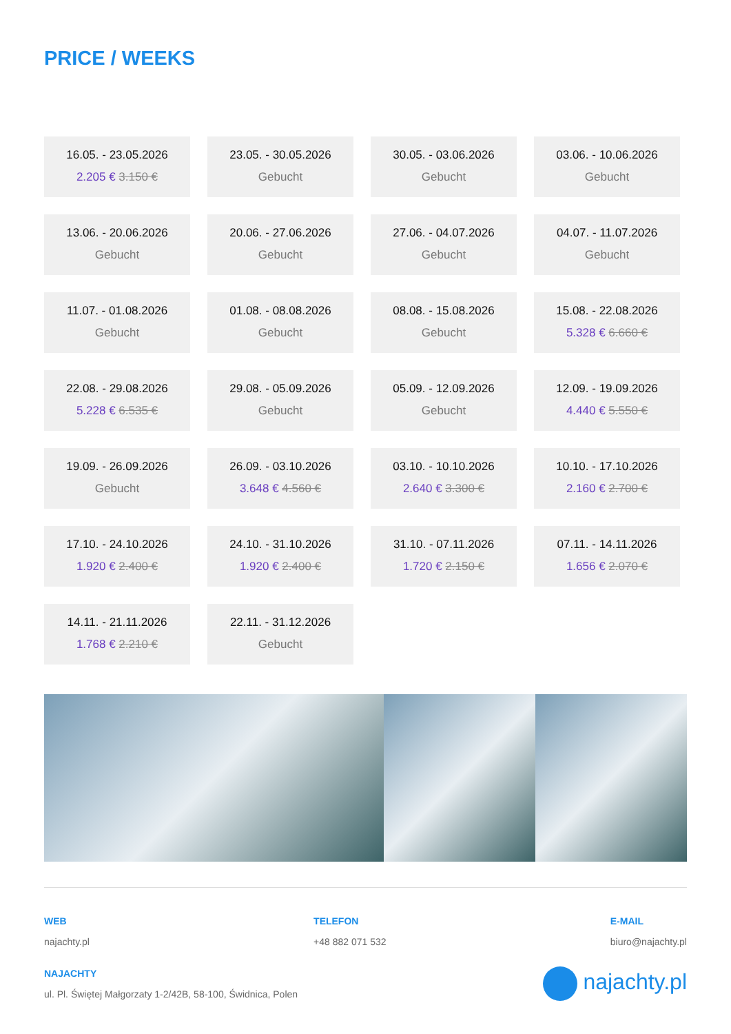PRICE / WEEKS
16.05. - 23.05.2026
2.205 € 3.150 €
23.05. - 30.05.2026
Gebucht
30.05. - 03.06.2026
Gebucht
03.06. - 10.06.2026
Gebucht
13.06. - 20.06.2026
Gebucht
20.06. - 27.06.2026
Gebucht
27.06. - 04.07.2026
Gebucht
04.07. - 11.07.2026
Gebucht
11.07. - 01.08.2026
Gebucht
01.08. - 08.08.2026
Gebucht
08.08. - 15.08.2026
Gebucht
15.08. - 22.08.2026
5.328 € 6.660 €
22.08. - 29.08.2026
5.228 € 6.535 €
29.08. - 05.09.2026
Gebucht
05.09. - 12.09.2026
Gebucht
12.09. - 19.09.2026
4.440 € 5.550 €
19.09. - 26.09.2026
Gebucht
26.09. - 03.10.2026
3.648 € 4.560 €
03.10. - 10.10.2026
2.640 € 3.300 €
10.10. - 17.10.2026
2.160 € 2.700 €
17.10. - 24.10.2026
1.920 € 2.400 €
24.10. - 31.10.2026
1.920 € 2.400 €
31.10. - 07.11.2026
1.720 € 2.150 €
07.11. - 14.11.2026
1.656 € 2.070 €
14.11. - 21.11.2026
1.768 € 2.210 €
22.11. - 31.12.2026
Gebucht
WEB
najachty.pl
TELEFON
+48 882 071 532
E-MAIL
biuro@najachty.pl
NAJACHTY
ul. Pl. Świętej Małgorzaty 1-2/42B, 58-100, Świdnica, Polen
najachty.pl